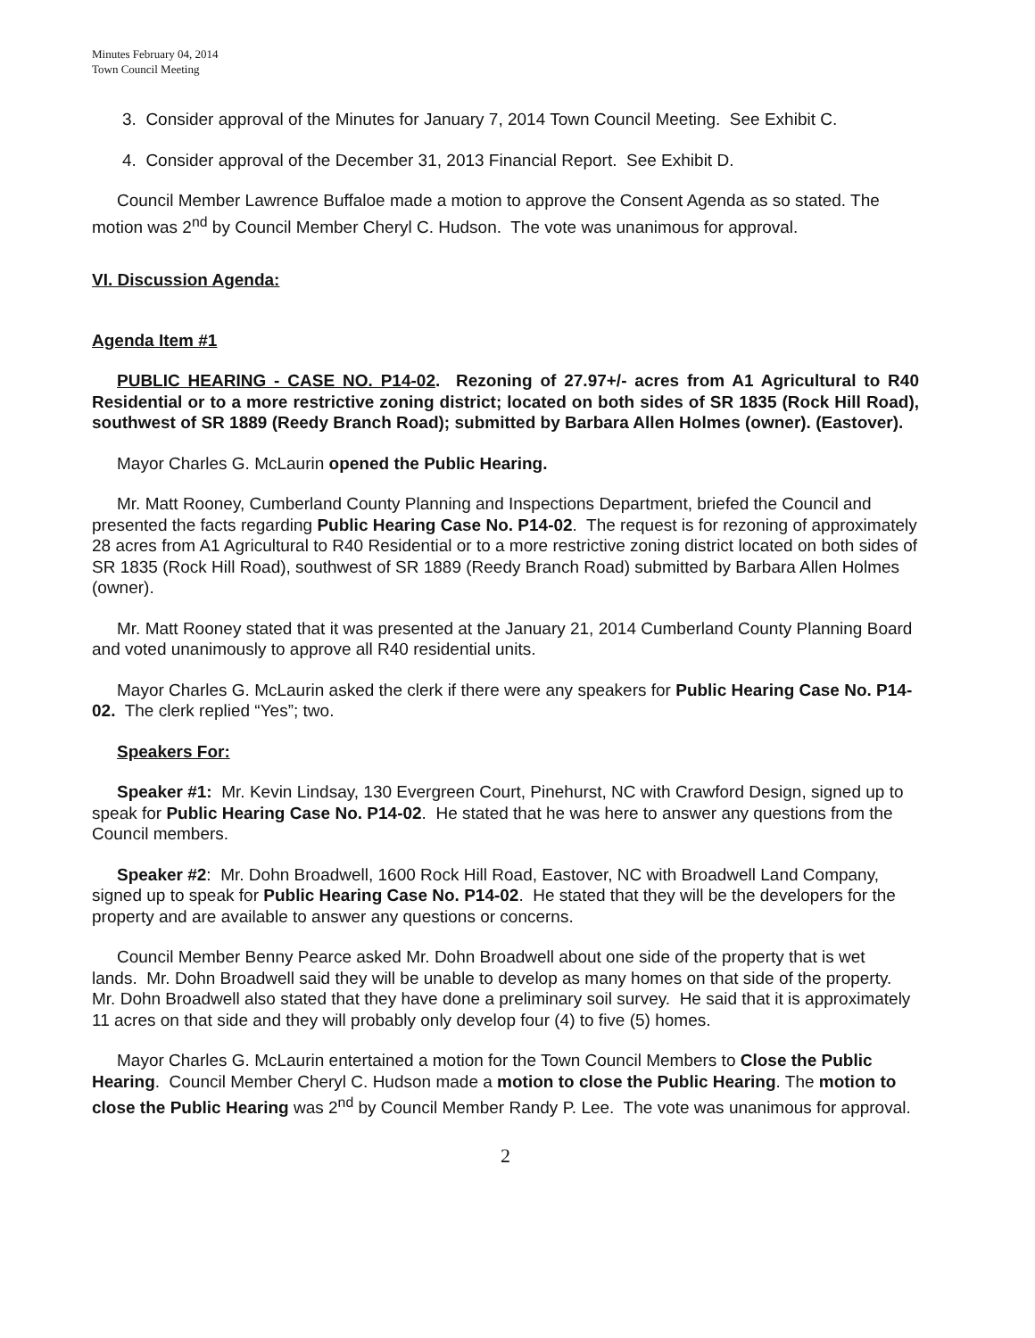Minutes February 04, 2014
Town Council Meeting
3. Consider approval of the Minutes for January 7, 2014 Town Council Meeting. See Exhibit C.
4. Consider approval of the December 31, 2013 Financial Report. See Exhibit D.
Council Member Lawrence Buffaloe made a motion to approve the Consent Agenda as so stated. The motion was 2<sup>nd</sup> by Council Member Cheryl C. Hudson. The vote was unanimous for approval.
VI. Discussion Agenda:
Agenda Item #1
PUBLIC HEARING - CASE NO. P14-02. Rezoning of 27.97+/- acres from A1 Agricultural to R40 Residential or to a more restrictive zoning district; located on both sides of SR 1835 (Rock Hill Road), southwest of SR 1889 (Reedy Branch Road); submitted by Barbara Allen Holmes (owner). (Eastover).
Mayor Charles G. McLaurin opened the Public Hearing.
Mr. Matt Rooney, Cumberland County Planning and Inspections Department, briefed the Council and presented the facts regarding Public Hearing Case No. P14-02. The request is for rezoning of approximately 28 acres from A1 Agricultural to R40 Residential or to a more restrictive zoning district located on both sides of SR 1835 (Rock Hill Road), southwest of SR 1889 (Reedy Branch Road) submitted by Barbara Allen Holmes (owner).
Mr. Matt Rooney stated that it was presented at the January 21, 2014 Cumberland County Planning Board and voted unanimously to approve all R40 residential units.
Mayor Charles G. McLaurin asked the clerk if there were any speakers for Public Hearing Case No. P14-02. The clerk replied “Yes”; two.
Speakers For:
Speaker #1: Mr. Kevin Lindsay, 130 Evergreen Court, Pinehurst, NC with Crawford Design, signed up to speak for Public Hearing Case No. P14-02. He stated that he was here to answer any questions from the Council members.
Speaker #2: Mr. Dohn Broadwell, 1600 Rock Hill Road, Eastover, NC with Broadwell Land Company, signed up to speak for Public Hearing Case No. P14-02. He stated that they will be the developers for the property and are available to answer any questions or concerns.
Council Member Benny Pearce asked Mr. Dohn Broadwell about one side of the property that is wet lands. Mr. Dohn Broadwell said they will be unable to develop as many homes on that side of the property. Mr. Dohn Broadwell also stated that they have done a preliminary soil survey. He said that it is approximately 11 acres on that side and they will probably only develop four (4) to five (5) homes.
Mayor Charles G. McLaurin entertained a motion for the Town Council Members to Close the Public Hearing. Council Member Cheryl C. Hudson made a motion to close the Public Hearing. The motion to close the Public Hearing was 2<sup>nd</sup> by Council Member Randy P. Lee. The vote was unanimous for approval.
2